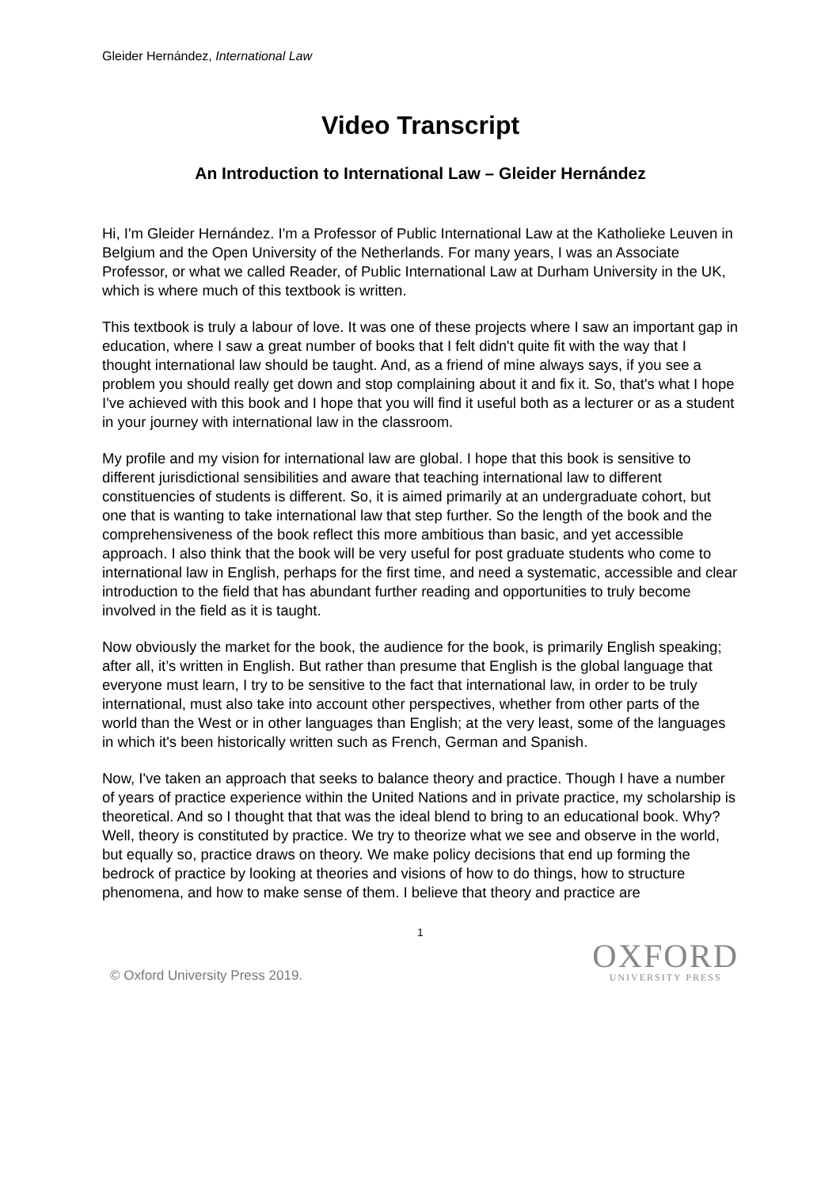Gleider Hernández, International Law
Video Transcript
An Introduction to International Law – Gleider Hernández
Hi, I'm Gleider Hernández. I'm a Professor of Public International Law at the Katholieke Leuven in Belgium and the Open University of the Netherlands. For many years, I was an Associate Professor, or what we called Reader, of Public International Law at Durham University in the UK, which is where much of this textbook is written.
This textbook is truly a labour of love. It was one of these projects where I saw an important gap in education, where I saw a great number of books that I felt didn't quite fit with the way that I thought international law should be taught. And, as a friend of mine always says, if you see a problem you should really get down and stop complaining about it and fix it. So, that's what I hope I've achieved with this book and I hope that you will find it useful both as a lecturer or as a student in your journey with international law in the classroom.
My profile and my vision for international law are global. I hope that this book is sensitive to different jurisdictional sensibilities and aware that teaching international law to different constituencies of students is different. So, it is aimed primarily at an undergraduate cohort, but one that is wanting to take international law that step further. So the length of the book and the comprehensiveness of the book reflect this more ambitious than basic, and yet accessible approach. I also think that the book will be very useful for post graduate students who come to international law in English, perhaps for the first time, and need a systematic, accessible and clear introduction to the field that has abundant further reading and opportunities to truly become involved in the field as it is taught.
Now obviously the market for the book, the audience for the book, is primarily English speaking; after all, it’s written in English. But rather than presume that English is the global language that everyone must learn, I try to be sensitive to the fact that international law, in order to be truly international, must also take into account other perspectives, whether from other parts of the world than the West or in other languages than English; at the very least, some of the languages in which it's been historically written such as French, German and Spanish.
Now, I've taken an approach that seeks to balance theory and practice. Though I have a number of years of practice experience within the United Nations and in private practice, my scholarship is theoretical. And so I thought that that was the ideal blend to bring to an educational book. Why? Well, theory is constituted by practice. We try to theorize what we see and observe in the world, but equally so, practice draws on theory. We make policy decisions that end up forming the bedrock of practice by looking at theories and visions of how to do things, how to structure phenomena, and how to make sense of them. I believe that theory and practice are
1
© Oxford University Press 2019.
OXFORD
UNIVERSITY PRESS